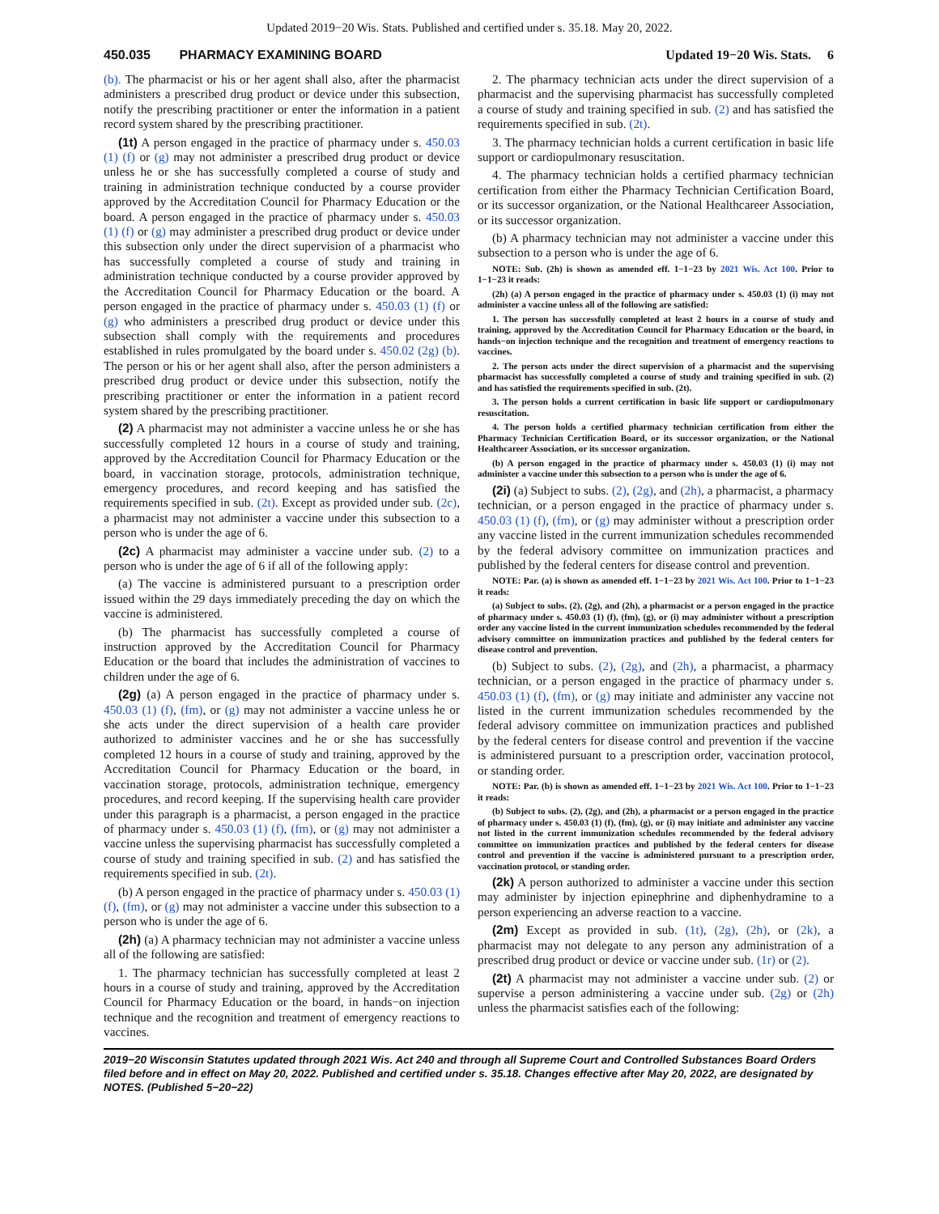Updated 2019−20 Wis. Stats. Published and certified under s. 35.18. May 20, 2022.
450.035 PHARMACY EXAMINING BOARD Updated 19−20 Wis. Stats. 6
(b). The pharmacist or his or her agent shall also, after the pharmacist administers a prescribed drug product or device under this subsection, notify the prescribing practitioner or enter the information in a patient record system shared by the prescribing practitioner.
(1t) A person engaged in the practice of pharmacy under s. 450.03 (1) (f) or (g) may not administer a prescribed drug product or device unless he or she has successfully completed a course of study and training in administration technique conducted by a course provider approved by the Accreditation Council for Pharmacy Education or the board. A person engaged in the practice of pharmacy under s. 450.03 (1) (f) or (g) may administer a prescribed drug product or device under this subsection only under the direct supervision of a pharmacist who has successfully completed a course of study and training in administration technique conducted by a course provider approved by the Accreditation Council for Pharmacy Education or the board. A person engaged in the practice of pharmacy under s. 450.03 (1) (f) or (g) who administers a prescribed drug product or device under this subsection shall comply with the requirements and procedures established in rules promulgated by the board under s. 450.02 (2g) (b). The person or his or her agent shall also, after the person administers a prescribed drug product or device under this subsection, notify the prescribing practitioner or enter the information in a patient record system shared by the prescribing practitioner.
(2) A pharmacist may not administer a vaccine unless he or she has successfully completed 12 hours in a course of study and training, approved by the Accreditation Council for Pharmacy Education or the board, in vaccination storage, protocols, administration technique, emergency procedures, and record keeping and has satisfied the requirements specified in sub. (2t). Except as provided under sub. (2c), a pharmacist may not administer a vaccine under this subsection to a person who is under the age of 6.
(2c) A pharmacist may administer a vaccine under sub. (2) to a person who is under the age of 6 if all of the following apply:
(a) The vaccine is administered pursuant to a prescription order issued within the 29 days immediately preceding the day on which the vaccine is administered.
(b) The pharmacist has successfully completed a course of instruction approved by the Accreditation Council for Pharmacy Education or the board that includes the administration of vaccines to children under the age of 6.
(2g) (a) A person engaged in the practice of pharmacy under s. 450.03 (1) (f), (fm), or (g) may not administer a vaccine unless he or she acts under the direct supervision of a health care provider authorized to administer vaccines and he or she has successfully completed 12 hours in a course of study and training, approved by the Accreditation Council for Pharmacy Education or the board, in vaccination storage, protocols, administration technique, emergency procedures, and record keeping. If the supervising health care provider under this paragraph is a pharmacist, a person engaged in the practice of pharmacy under s. 450.03 (1) (f), (fm), or (g) may not administer a vaccine unless the supervising pharmacist has successfully completed a course of study and training specified in sub. (2) and has satisfied the requirements specified in sub. (2t).
(b) A person engaged in the practice of pharmacy under s. 450.03 (1) (f), (fm), or (g) may not administer a vaccine under this subsection to a person who is under the age of 6.
(2h) (a) A pharmacy technician may not administer a vaccine unless all of the following are satisfied:
1. The pharmacy technician has successfully completed at least 2 hours in a course of study and training, approved by the Accreditation Council for Pharmacy Education or the board, in hands−on injection technique and the recognition and treatment of emergency reactions to vaccines.
2. The pharmacy technician acts under the direct supervision of a pharmacist and the supervising pharmacist has successfully completed a course of study and training specified in sub. (2) and has satisfied the requirements specified in sub. (2t).
3. The pharmacy technician holds a current certification in basic life support or cardiopulmonary resuscitation.
4. The pharmacy technician holds a certified pharmacy technician certification from either the Pharmacy Technician Certification Board, or its successor organization, or the National Healthcareer Association, or its successor organization.
(b) A pharmacy technician may not administer a vaccine under this subsection to a person who is under the age of 6.
NOTE: Sub. (2h) is shown as amended eff. 1−1−23 by 2021 Wis. Act 100. Prior to 1−1−23 it reads:
(2h) (a) A person engaged in the practice of pharmacy under s. 450.03 (1) (i) may not administer a vaccine unless all of the following are satisfied:
1. The person has successfully completed at least 2 hours in a course of study and training, approved by the Accreditation Council for Pharmacy Education or the board, in hands−on injection technique and the recognition and treatment of emergency reactions to vaccines.
2. The person acts under the direct supervision of a pharmacist and the supervising pharmacist has successfully completed a course of study and training specified in sub. (2) and has satisfied the requirements specified in sub. (2t).
3. The person holds a current certification in basic life support or cardiopulmonary resuscitation.
4. The person holds a certified pharmacy technician certification from either the Pharmacy Technician Certification Board, or its successor organization, or the National Healthcareer Association, or its successor organization.
(b) A person engaged in the practice of pharmacy under s. 450.03 (1) (i) may not administer a vaccine under this subsection to a person who is under the age of 6.
(2i) (a) Subject to subs. (2), (2g), and (2h), a pharmacist, a pharmacy technician, or a person engaged in the practice of pharmacy under s. 450.03 (1) (f), (fm), or (g) may administer without a prescription order any vaccine listed in the current immunization schedules recommended by the federal advisory committee on immunization practices and published by the federal centers for disease control and prevention.
NOTE: Par. (a) is shown as amended eff. 1−1−23 by 2021 Wis. Act 100. Prior to 1−1−23 it reads:
(a) Subject to subs. (2), (2g), and (2h), a pharmacist or a person engaged in the practice of pharmacy under s. 450.03 (1) (f), (fm), (g), or (i) may administer without a prescription order any vaccine listed in the current immunization schedules recommended by the federal advisory committee on immunization practices and published by the federal centers for disease control and prevention.
(b) Subject to subs. (2), (2g), and (2h), a pharmacist, a pharmacy technician, or a person engaged in the practice of pharmacy under s. 450.03 (1) (f), (fm), or (g) may initiate and administer any vaccine not listed in the current immunization schedules recommended by the federal advisory committee on immunization practices and published by the federal centers for disease control and prevention if the vaccine is administered pursuant to a prescription order, vaccination protocol, or standing order.
NOTE: Par. (b) is shown as amended eff. 1−1−23 by 2021 Wis. Act 100. Prior to 1−1−23 it reads:
(b) Subject to subs. (2), (2g), and (2h), a pharmacist or a person engaged in the practice of pharmacy under s. 450.03 (1) (f), (fm), (g), or (i) may initiate and administer any vaccine not listed in the current immunization schedules recommended by the federal advisory committee on immunization practices and published by the federal centers for disease control and prevention if the vaccine is administered pursuant to a prescription order, vaccination protocol, or standing order.
(2k) A person authorized to administer a vaccine under this section may administer by injection epinephrine and diphenhydramine to a person experiencing an adverse reaction to a vaccine.
(2m) Except as provided in sub. (1t), (2g), (2h), or (2k), a pharmacist may not delegate to any person any administration of a prescribed drug product or device or vaccine under sub. (1r) or (2).
(2t) A pharmacist may not administer a vaccine under sub. (2) or supervise a person administering a vaccine under sub. (2g) or (2h) unless the pharmacist satisfies each of the following:
2019−20 Wisconsin Statutes updated through 2021 Wis. Act 240 and through all Supreme Court and Controlled Substances Board Orders filed before and in effect on May 20, 2022. Published and certified under s. 35.18. Changes effective after May 20, 2022, are designated by NOTES. (Published 5−20−22)